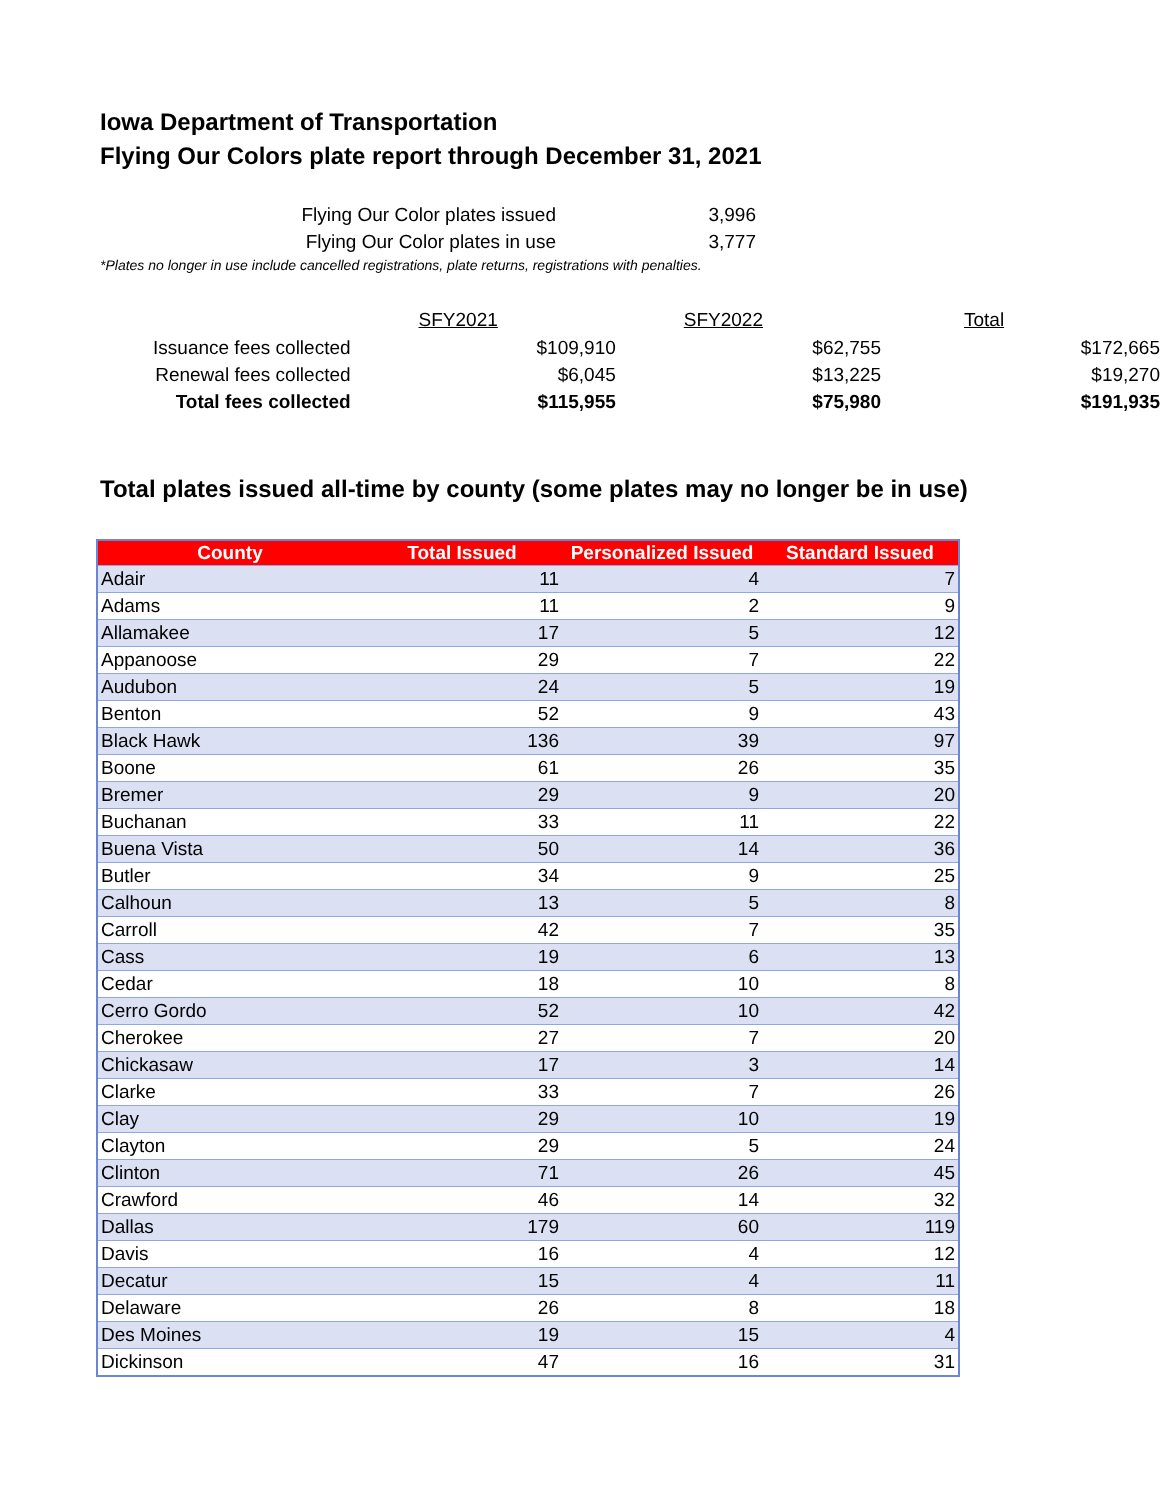Iowa Department of Transportation
Flying Our Colors plate report through December 31, 2021
| Flying Our Color plates issued | 3,996 |
| Flying Our Color plates in use | 3,777 |
*Plates no longer in use include cancelled registrations, plate returns, registrations with penalties.
| | SFY2021 | SFY2022 | Total |
| Issuance fees collected | $109,910 | $62,755 | $172,665 |
| Renewal fees collected | $6,045 | $13,225 | $19,270 |
| Total fees collected | $115,955 | $75,980 | $191,935 |
Total plates issued all-time by county (some plates may no longer be in use)
| County | Total Issued | Personalized Issued | Standard Issued |
| --- | --- | --- | --- |
| Adair | 11 | 4 | 7 |
| Adams | 11 | 2 | 9 |
| Allamakee | 17 | 5 | 12 |
| Appanoose | 29 | 7 | 22 |
| Audubon | 24 | 5 | 19 |
| Benton | 52 | 9 | 43 |
| Black Hawk | 136 | 39 | 97 |
| Boone | 61 | 26 | 35 |
| Bremer | 29 | 9 | 20 |
| Buchanan | 33 | 11 | 22 |
| Buena Vista | 50 | 14 | 36 |
| Butler | 34 | 9 | 25 |
| Calhoun | 13 | 5 | 8 |
| Carroll | 42 | 7 | 35 |
| Cass | 19 | 6 | 13 |
| Cedar | 18 | 10 | 8 |
| Cerro Gordo | 52 | 10 | 42 |
| Cherokee | 27 | 7 | 20 |
| Chickasaw | 17 | 3 | 14 |
| Clarke | 33 | 7 | 26 |
| Clay | 29 | 10 | 19 |
| Clayton | 29 | 5 | 24 |
| Clinton | 71 | 26 | 45 |
| Crawford | 46 | 14 | 32 |
| Dallas | 179 | 60 | 119 |
| Davis | 16 | 4 | 12 |
| Decatur | 15 | 4 | 11 |
| Delaware | 26 | 8 | 18 |
| Des Moines | 19 | 15 | 4 |
| Dickinson | 47 | 16 | 31 |